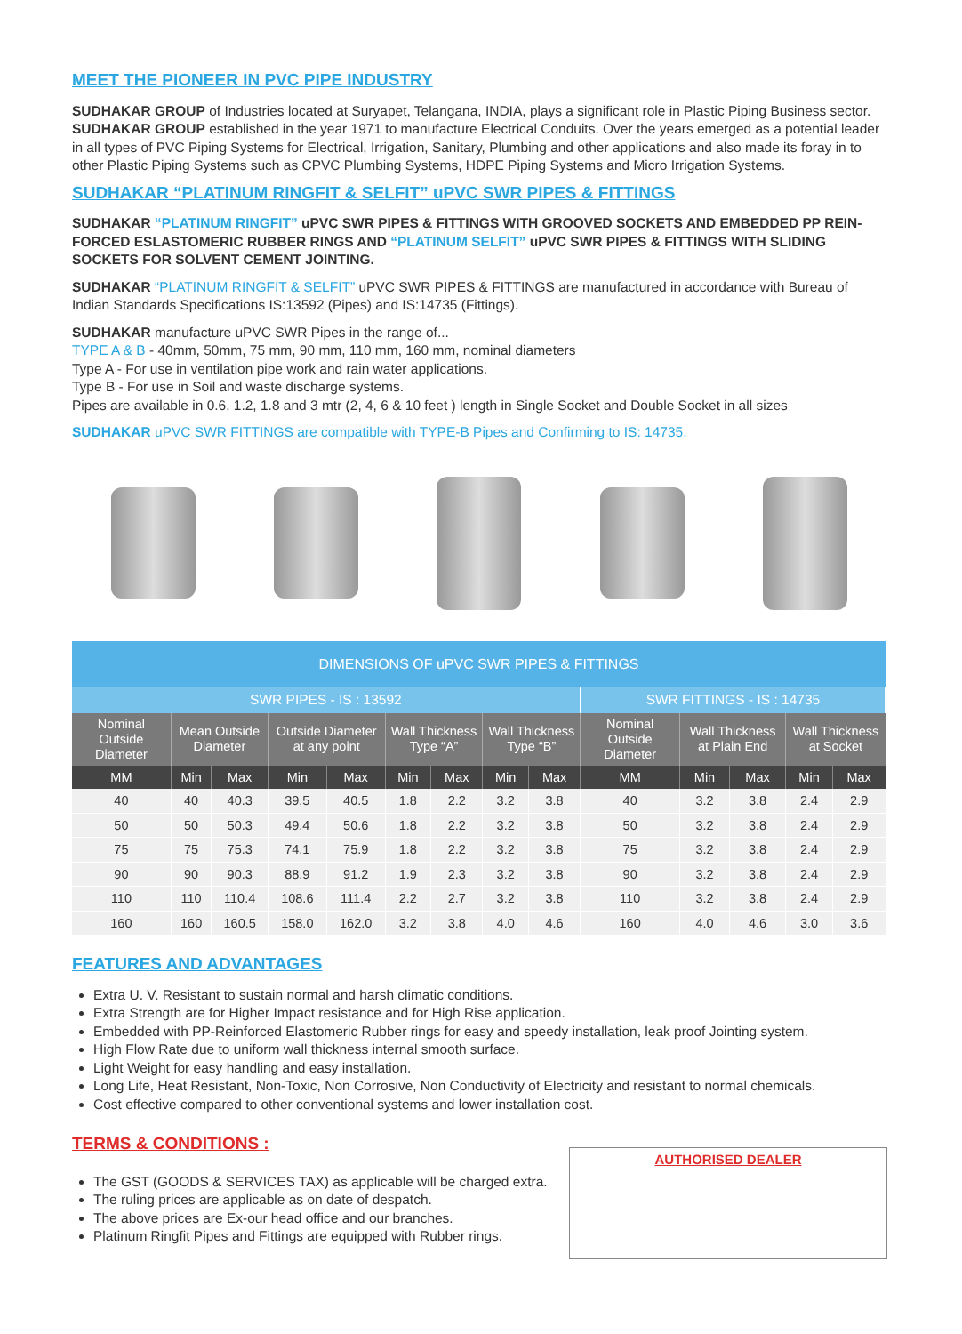MEET THE PIONEER IN PVC PIPE INDUSTRY
SUDHAKAR GROUP of Industries located at Suryapet, Telangana, INDIA, plays a significant role in Plastic Piping Business sector. SUDHAKAR GROUP established in the year 1971 to manufacture Electrical Conduits. Over the years emerged as a potential leader in all types of PVC Piping Systems for Electrical, Irrigation, Sanitary, Plumbing and other applications and also made its foray in to other Plastic Piping Systems such as CPVC Plumbing Systems, HDPE Piping Systems and Micro Irrigation Systems.
SUDHAKAR “PLATINUM RINGFIT & SELFIT” uPVC SWR PIPES & FITTINGS
SUDHAKAR “PLATINUM RINGFIT” uPVC SWR PIPES & FITTINGS WITH GROOVED SOCKETS AND EMBEDDED PP REIN-FORCED ESLASTOMERIC RUBBER RINGS AND “PLATINUM SELFIT” uPVC SWR PIPES & FITTINGS WITH SLIDING SOCKETS FOR SOLVENT CEMENT JOINTING.
SUDHAKAR “PLATINUM RINGFIT & SELFIT” uPVC SWR PIPES & FITTINGS are manufactured in accordance with Bureau of Indian Standards Specifications IS:13592 (Pipes) and IS:14735 (Fittings).
SUDHAKAR manufacture uPVC SWR Pipes in the range of...
TYPE A & B - 40mm, 50mm, 75 mm, 90 mm, 110 mm, 160 mm, nominal diameters
Type A - For use in ventilation pipe work and rain water applications.
Type B - For use in Soil and waste discharge systems.
Pipes are available in 0.6, 1.2, 1.8 and 3 mtr (2, 4, 6 & 10 feet ) length in Single Socket and Double Socket in all sizes
SUDHAKAR uPVC SWR FITTINGS are compatible with TYPE-B Pipes and Confirming to IS: 14735.
| DIMENSIONS OF uPVC SWR PIPES & FITTINGS | | | | | | | | | | | | | |
| SWR PIPES - IS : 13592 | | | | | | | | | SWR FITTINGS - IS : 14735 | | | | |
| Nominal Outside Diameter | Mean Outside Diameter | | Outside Diameter at any point | | Wall Thickness Type “A” | | Wall Thickness Type “B” | | Nominal Outside Diameter | Wall Thickness at Plain End | | Wall Thickness at Socket | |
| MM | Min | Max | Min | Max | Min | Max | Min | Max | MM | Min | Max | Min | Max |
| 40 | 40 | 40.3 | 39.5 | 40.5 | 1.8 | 2.2 | 3.2 | 3.8 | 40 | 3.2 | 3.8 | 2.4 | 2.9 |
| 50 | 50 | 50.3 | 49.4 | 50.6 | 1.8 | 2.2 | 3.2 | 3.8 | 50 | 3.2 | 3.8 | 2.4 | 2.9 |
| 75 | 75 | 75.3 | 74.1 | 75.9 | 1.8 | 2.2 | 3.2 | 3.8 | 75 | 3.2 | 3.8 | 2.4 | 2.9 |
| 90 | 90 | 90.3 | 88.9 | 91.2 | 1.9 | 2.3 | 3.2 | 3.8 | 90 | 3.2 | 3.8 | 2.4 | 2.9 |
| 110 | 110 | 110.4 | 108.6 | 111.4 | 2.2 | 2.7 | 3.2 | 3.8 | 110 | 3.2 | 3.8 | 2.4 | 2.9 |
| 160 | 160 | 160.5 | 158.0 | 162.0 | 3.2 | 3.8 | 4.0 | 4.6 | 160 | 4.0 | 4.6 | 3.0 | 3.6 |
FEATURES AND ADVANTAGES
Extra U. V. Resistant to sustain normal and harsh climatic conditions.
Extra Strength are for Higher Impact resistance and for High Rise application.
Embedded with PP-Reinforced Elastomeric Rubber rings for easy and speedy installation, leak proof Jointing system.
High Flow Rate due to uniform wall thickness internal smooth surface.
Light Weight for easy handling and easy installation.
Long Life, Heat Resistant, Non-Toxic, Non Corrosive, Non Conductivity of Electricity and resistant to normal chemicals.
Cost effective compared to other conventional systems and lower installation cost.
TERMS & CONDITIONS :
The GST (GOODS & SERVICES TAX) as applicable will be charged extra.
The ruling prices are applicable as on date of despatch.
The above prices are Ex-our head office and our branches.
Platinum Ringfit Pipes and Fittings are equipped with Rubber rings.
AUTHORISED DEALER